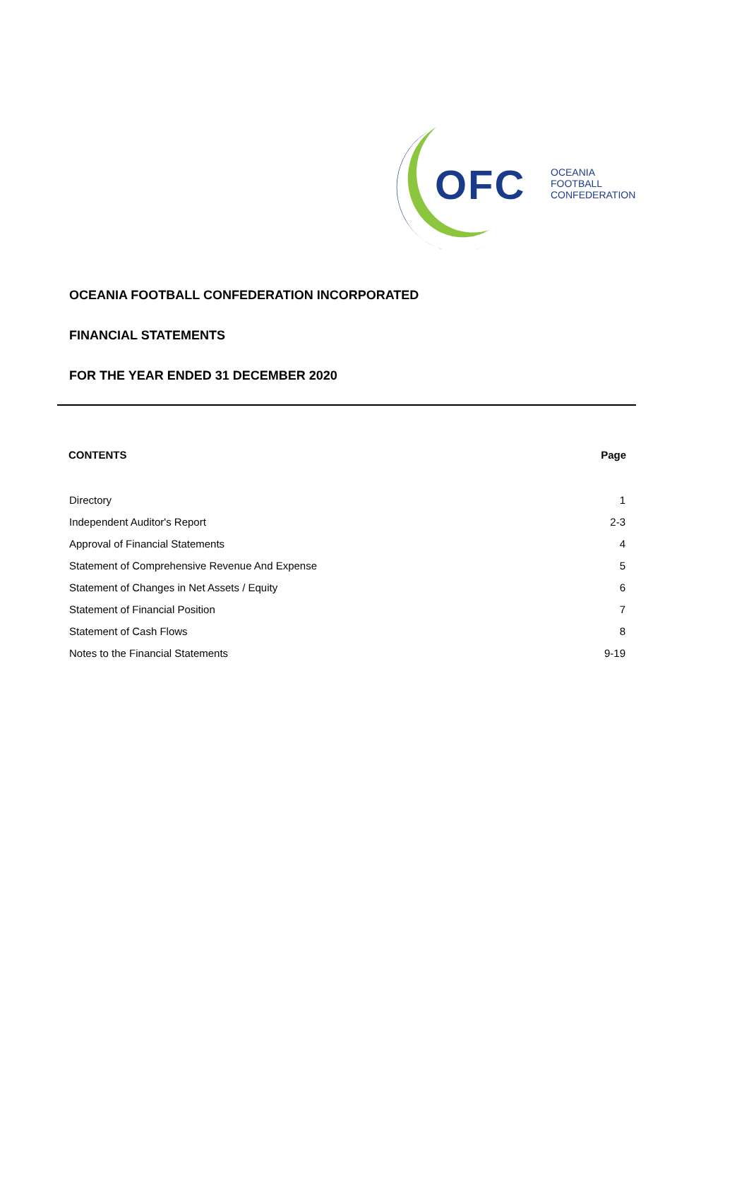OFC
OCEANIA
FOOTBALL
CONFEDERATION
OCEANIA FOOTBALL CONFEDERATION INCORPORATED
FINANCIAL STATEMENTS
FOR THE YEAR ENDED 31 DECEMBER 2020
| CONTENTS | Page |
| --- | --- |
| Directory | 1 |
| Independent Auditor's Report | 2-3 |
| Approval of Financial Statements | 4 |
| Statement of Comprehensive Revenue And Expense | 5 |
| Statement of Changes in Net Assets / Equity | 6 |
| Statement of Financial Position | 7 |
| Statement of Cash Flows | 8 |
| Notes to the Financial Statements | 9-19 |